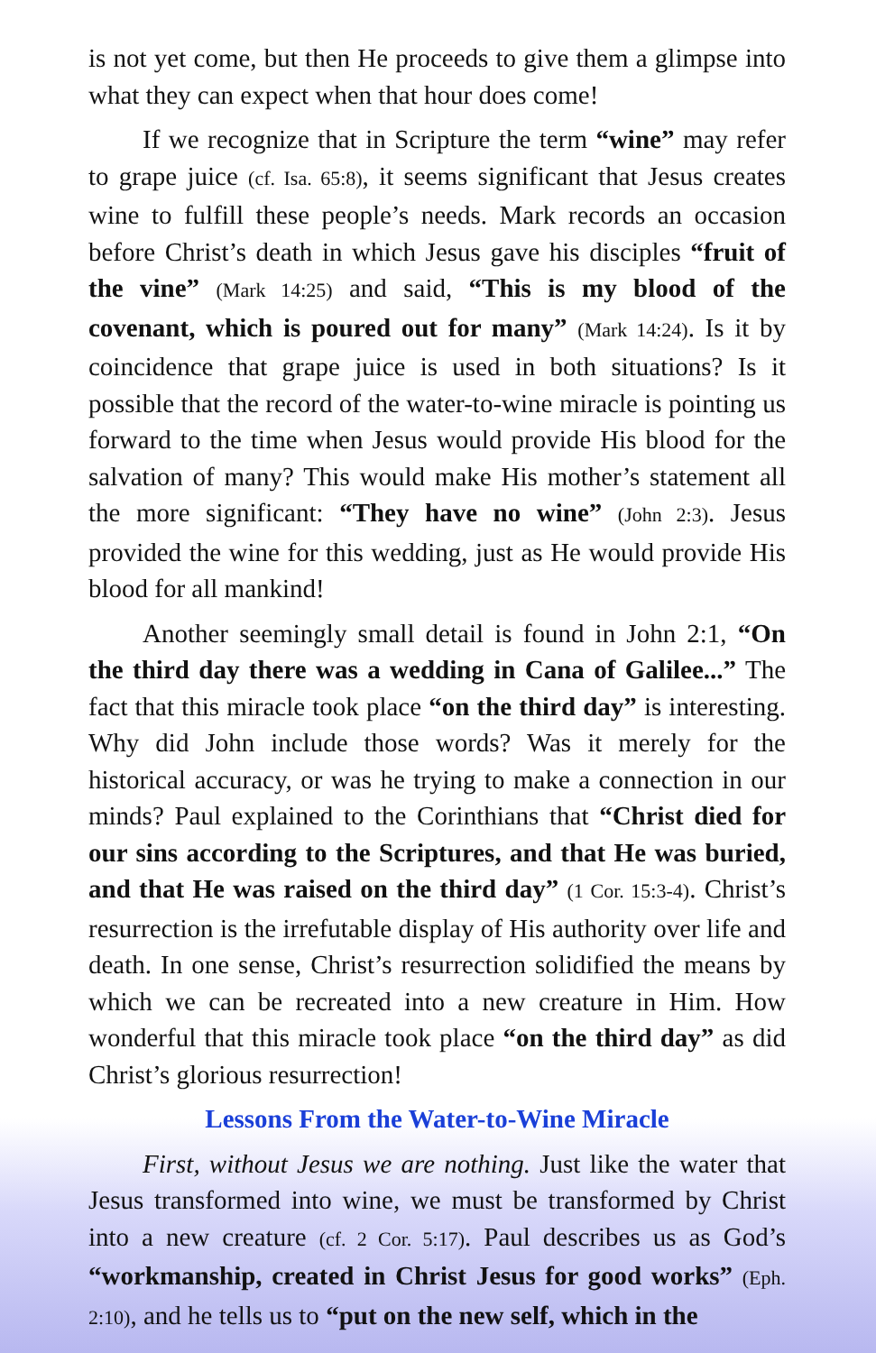is not yet come, but then He proceeds to give them a glimpse into what they can expect when that hour does come!
If we recognize that in Scripture the term “wine” may refer to grape juice (cf. Isa. 65:8), it seems significant that Jesus creates wine to fulfill these people’s needs. Mark records an occasion before Christ’s death in which Jesus gave his disciples “fruit of the vine” (Mark 14:25) and said, “This is my blood of the covenant, which is poured out for many” (Mark 14:24). Is it by coincidence that grape juice is used in both situations? Is it possible that the record of the water-to-wine miracle is pointing us forward to the time when Jesus would provide His blood for the salvation of many? This would make His mother’s statement all the more significant: “They have no wine” (John 2:3). Jesus provided the wine for this wedding, just as He would provide His blood for all mankind!
Another seemingly small detail is found in John 2:1, “On the third day there was a wedding in Cana of Galilee...” The fact that this miracle took place “on the third day” is interesting. Why did John include those words? Was it merely for the historical accuracy, or was he trying to make a connection in our minds? Paul explained to the Corinthians that “Christ died for our sins according to the Scriptures, and that He was buried, and that He was raised on the third day” (1 Cor. 15:3-4). Christ’s resurrection is the irrefutable display of His authority over life and death. In one sense, Christ’s resurrection solidified the means by which we can be recreated into a new creature in Him. How wonderful that this miracle took place “on the third day” as did Christ’s glorious resurrection!
Lessons From the Water-to-Wine Miracle
First, without Jesus we are nothing. Just like the water that Jesus transformed into wine, we must be transformed by Christ into a new creature (cf. 2 Cor. 5:17). Paul describes us as God’s “workmanship, created in Christ Jesus for good works” (Eph. 2:10), and he tells us to “put on the new self, which in the